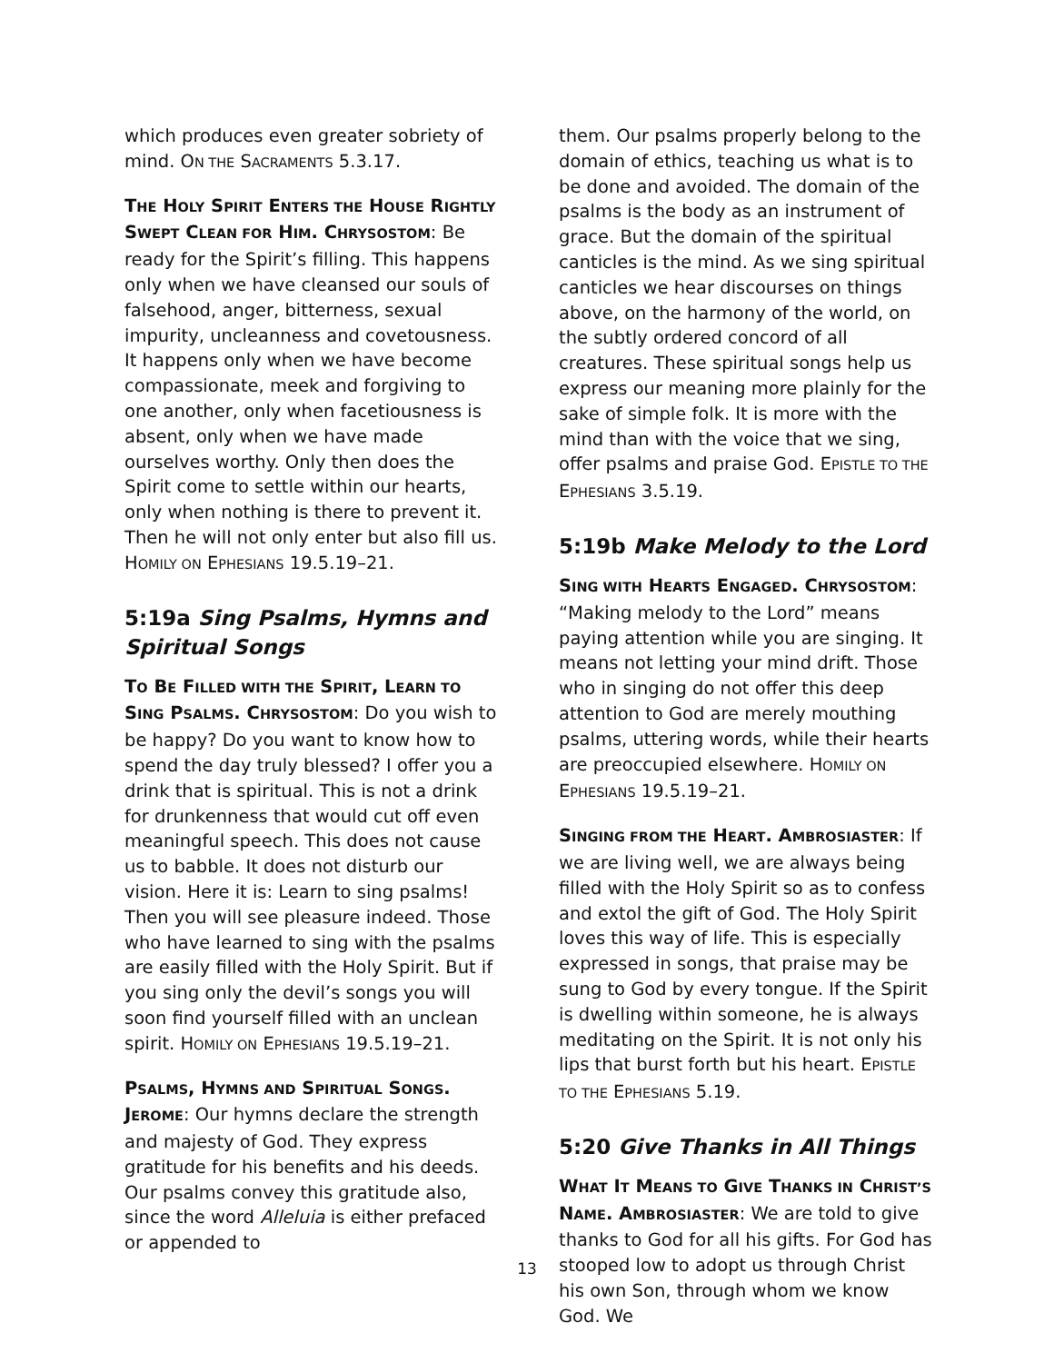which produces even greater sobriety of mind. ON THE SACRAMENTS 5.3.17.
THE HOLY SPIRIT ENTERS THE HOUSE RIGHTLY SWEPT CLEAN FOR HIM. CHRYSOSTOM: Be ready for the Spirit’s filling. This happens only when we have cleansed our souls of falsehood, anger, bitterness, sexual impurity, uncleanness and covetousness. It happens only when we have become compassionate, meek and forgiving to one another, only when facetiousness is absent, only when we have made ourselves worthy. Only then does the Spirit come to settle within our hearts, only when nothing is there to prevent it. Then he will not only enter but also fill us. HOMILY ON EPHESIANS 19.5.19–21.
5:19a Sing Psalms, Hymns and Spiritual Songs
TO BE FILLED WITH THE SPIRIT, LEARN TO SING PSALMS. CHRYSOSTOM: Do you wish to be happy? Do you want to know how to spend the day truly blessed? I offer you a drink that is spiritual. This is not a drink for drunkenness that would cut off even meaningful speech. This does not cause us to babble. It does not disturb our vision. Here it is: Learn to sing psalms! Then you will see pleasure indeed. Those who have learned to sing with the psalms are easily filled with the Holy Spirit. But if you sing only the devil’s songs you will soon find yourself filled with an unclean spirit. HOMILY ON EPHESIANS 19.5.19–21.
PSALMS, HYMNS AND SPIRITUAL SONGS. JEROME: Our hymns declare the strength and majesty of God. They express gratitude for his benefits and his deeds. Our psalms convey this gratitude also, since the word Alleluia is either prefaced or appended to
them. Our psalms properly belong to the domain of ethics, teaching us what is to be done and avoided. The domain of the psalms is the body as an instrument of grace. But the domain of the spiritual canticles is the mind. As we sing spiritual canticles we hear discourses on things above, on the harmony of the world, on the subtly ordered concord of all creatures. These spiritual songs help us express our meaning more plainly for the sake of simple folk. It is more with the mind than with the voice that we sing, offer psalms and praise God. EPISTLE TO THE EPHESIANS 3.5.19.
5:19b Make Melody to the Lord
SING WITH HEARTS ENGAGED. CHRYSOSTOM: “Making melody to the Lord” means paying attention while you are singing. It means not letting your mind drift. Those who in singing do not offer this deep attention to God are merely mouthing psalms, uttering words, while their hearts are preoccupied elsewhere. HOMILY ON EPHESIANS 19.5.19–21.
SINGING FROM THE HEART. AMBROSIASTER: If we are living well, we are always being filled with the Holy Spirit so as to confess and extol the gift of God. The Holy Spirit loves this way of life. This is especially expressed in songs, that praise may be sung to God by every tongue. If the Spirit is dwelling within someone, he is always meditating on the Spirit. It is not only his lips that burst forth but his heart. EPISTLE TO THE EPHESIANS 5.19.
5:20 Give Thanks in All Things
WHAT IT MEANS TO GIVE THANKS IN CHRIST’S NAME. AMBROSIASTER: We are told to give thanks to God for all his gifts. For God has stooped low to adopt us through Christ his own Son, through whom we know God. We
13